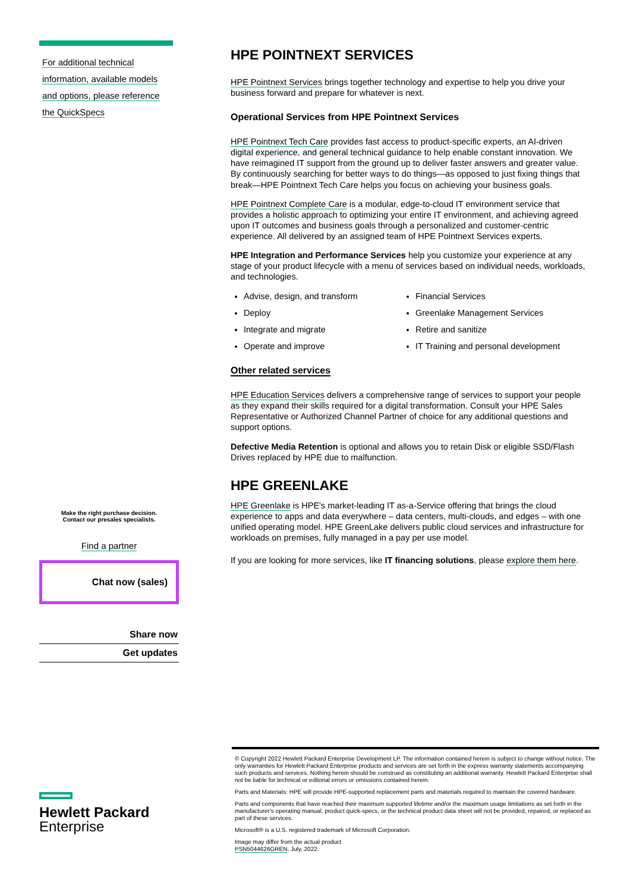For additional technical
information, available models
and options, please reference
the QuickSpecs
Make the right purchase decision.
Contact our presales specialists.
Find a partner
Chat now (sales)
Share now
Get updates
HPE POINTNEXT SERVICES
HPE Pointnext Services brings together technology and expertise to help you drive your business forward and prepare for whatever is next.
Operational Services from HPE Pointnext Services
HPE Pointnext Tech Care provides fast access to product-specific experts, an AI-driven digital experience, and general technical guidance to help enable constant innovation. We have reimagined IT support from the ground up to deliver faster answers and greater value. By continuously searching for better ways to do things—as opposed to just fixing things that break—HPE Pointnext Tech Care helps you focus on achieving your business goals.
HPE Pointnext Complete Care is a modular, edge-to-cloud IT environment service that provides a holistic approach to optimizing your entire IT environment, and achieving agreed upon IT outcomes and business goals through a personalized and customer-centric experience. All delivered by an assigned team of HPE Pointnext Services experts.
HPE Integration and Performance Services help you customize your experience at any stage of your product lifecycle with a menu of services based on individual needs, workloads, and technologies.
Advise, design, and transform
Financial Services
Deploy
Greenlake Management Services
Integrate and migrate
Retire and sanitize
Operate and improve
IT Training and personal development
Other related services
HPE Education Services delivers a comprehensive range of services to support your people as they expand their skills required for a digital transformation. Consult your HPE Sales Representative or Authorized Channel Partner of choice for any additional questions and support options.
Defective Media Retention is optional and allows you to retain Disk or eligible SSD/Flash Drives replaced by HPE due to malfunction.
HPE GREENLAKE
HPE Greenlake is HPE's market-leading IT as-a-Service offering that brings the cloud experience to apps and data everywhere – data centers, multi-clouds, and edges – with one unified operating model. HPE GreenLake delivers public cloud services and infrastructure for workloads on premises, fully managed in a pay per use model.
If you are looking for more services, like IT financing solutions, please explore them here.
© Copyright 2022 Hewlett Packard Enterprise Development LP. The information contained herein is subject to change without notice. The only warranties for Hewlett Packard Enterprise products and services are set forth in the express warranty statements accompanying such products and services. Nothing herein should be construed as constituting an additional warranty. Hewlett Packard Enterprise shall not be liable for technical or editorial errors or omissions contained herein.
Parts and Materials: HPE will provide HPE-supported replacement parts and materials required to maintain the covered hardware.
Parts and components that have reached their maximum supported lifetime and/or the maximum usage limitations as set forth in the manufacturer's operating manual, product quick-specs, or the technical product data sheet will not be provided, repaired, or replaced as part of these services.
Microsoft® is a U.S. registered trademark of Microsoft Corporation.
Image may differ from the actual product
PSN5044626GREN, July, 2022.
Hewlett Packard
Enterprise